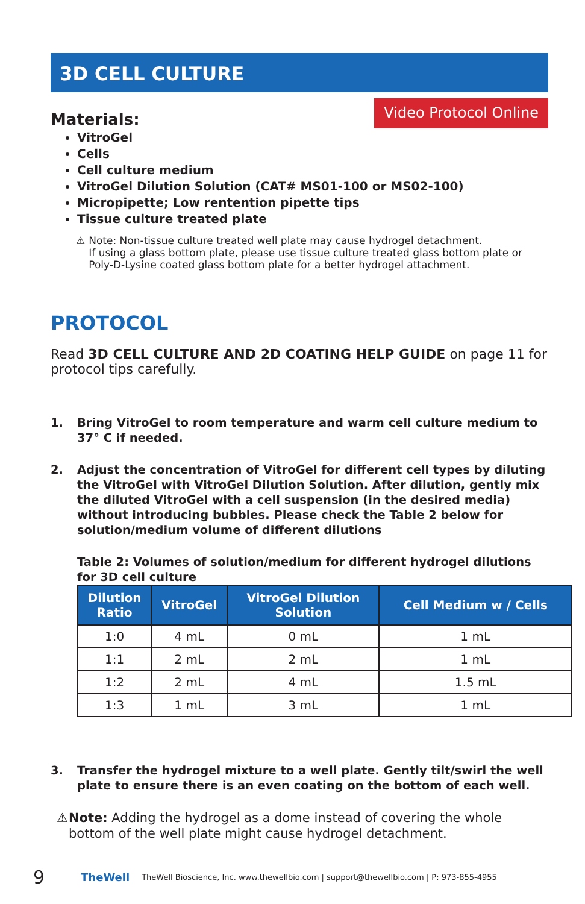3D CELL CULTURE
Materials:
Video Protocol Online
VitroGel
Cells
Cell culture medium
VitroGel Dilution Solution (CAT# MS01-100 or MS02-100)
Micropipette; Low rentention pipette tips
Tissue culture treated plate
⚠ Note: Non-tissue culture treated well plate may cause hydrogel detachment.
If using a glass bottom plate, please use tissue culture treated glass bottom plate or Poly-D-Lysine coated glass bottom plate for a better hydrogel attachment.
PROTOCOL
Read 3D CELL CULTURE AND 2D COATING HELP GUIDE on page 11 for protocol tips carefully.
1. Bring VitroGel to room temperature and warm cell culture medium to 37° C if needed.
2. Adjust the concentration of VitroGel for different cell types by diluting the VitroGel with VitroGel Dilution Solution. After dilution, gently mix the diluted VitroGel with a cell suspension (in the desired media) without introducing bubbles. Please check the Table 2 below for solution/medium volume of different dilutions
Table 2: Volumes of solution/medium for different hydrogel dilutions for 3D cell culture
| Dilution Ratio | VitroGel | VitroGel Dilution Solution | Cell Medium w / Cells |
| --- | --- | --- | --- |
| 1:0 | 4 mL | 0 mL | 1 mL |
| 1:1 | 2 mL | 2 mL | 1 mL |
| 1:2 | 2 mL | 4 mL | 1.5 mL |
| 1:3 | 1 mL | 3 mL | 1 mL |
3. Transfer the hydrogel mixture to a well plate. Gently tilt/swirl the well plate to ensure there is an even coating on the bottom of each well.
⚠ Note: Adding the hydrogel as a dome instead of covering the whole bottom of the well plate might cause hydrogel detachment.
9 TheWell TheWell Bioscience, Inc. www.thewellbio.com | support@thewellbio.com | P: 973-855-4955